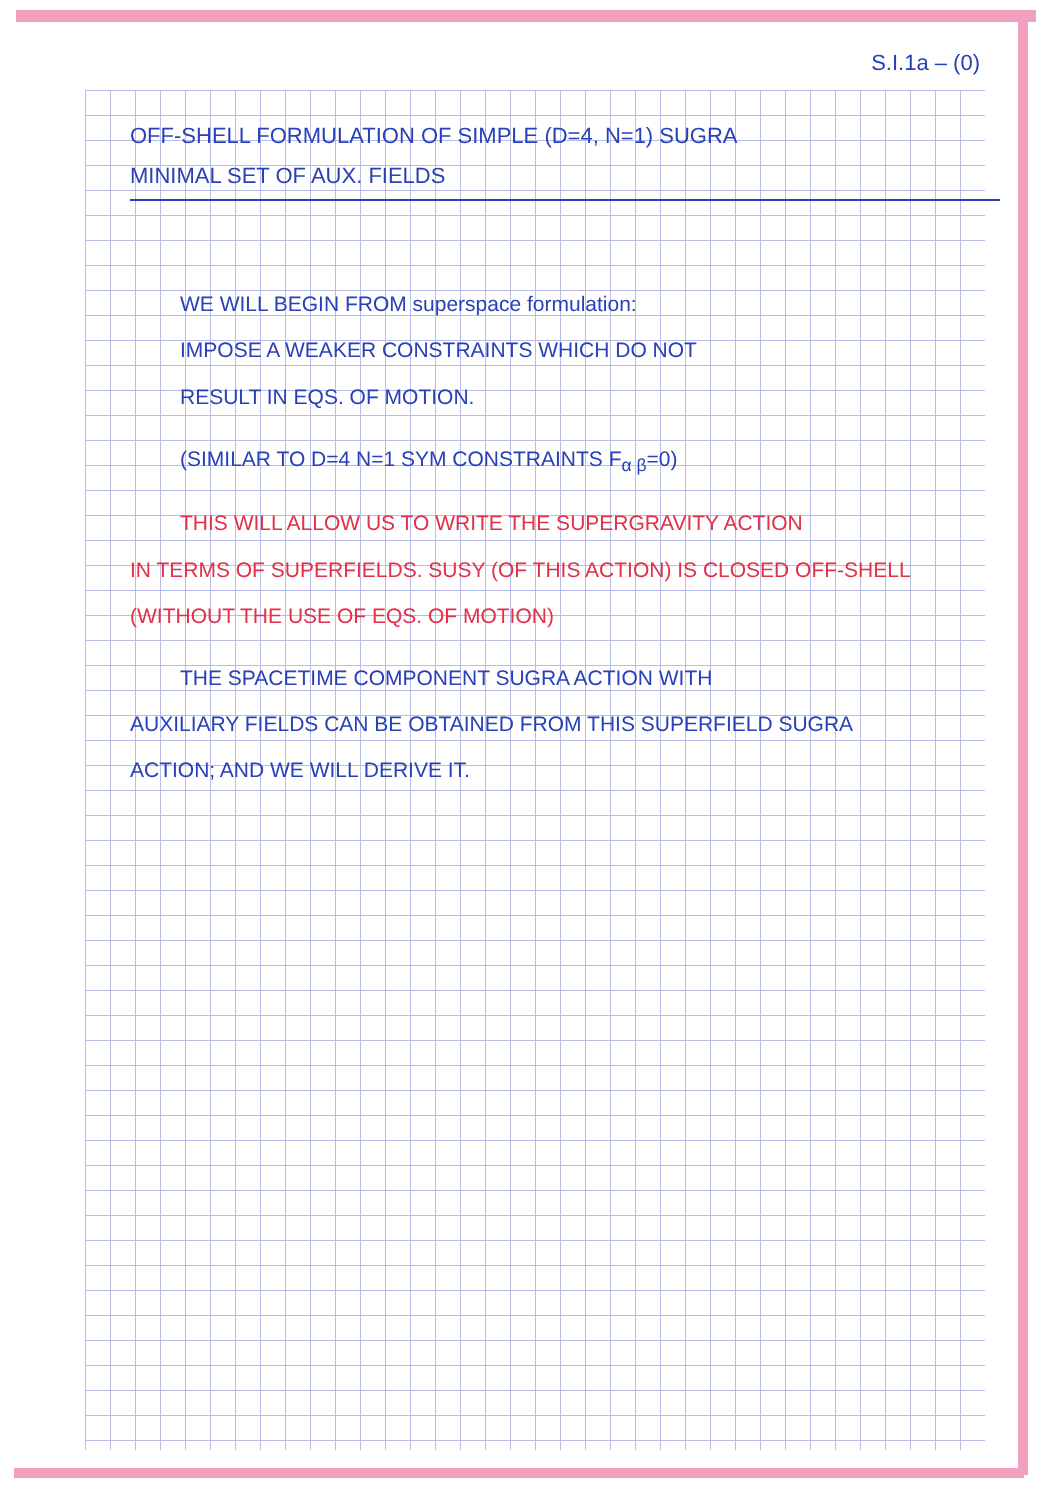S.I.1a – (0)
OFF-SHELL FORMULATION OF SIMPLE (D=4, N=1) SUGRA
MINIMAL SET OF AUX. FIELDS
WE WILL BEGIN FROM superspace formulation:
IMPOSE A WEAKER CONSTRAINTS WHICH DO NOT
RESULT IN EQS. OF MOTION.
(SIMILAR TO D=4 N=1 SYM CONSTRAINTS F<sub>α β</sub>=0)
THIS WILL ALLOW US TO WRITE THE SUPERGRAVITY ACTION
IN TERMS OF SUPERFIELDS. SUSY (OF THIS ACTION) IS CLOSED OFF-SHELL
(WITHOUT THE USE OF EQS. OF MOTION)
THE SPACETIME COMPONENT SUGRA ACTION WITH
AUXILIARY FIELDS CAN BE OBTAINED FROM THIS SUPERFIELD SUGRA
ACTION; AND WE WILL DERIVE IT.